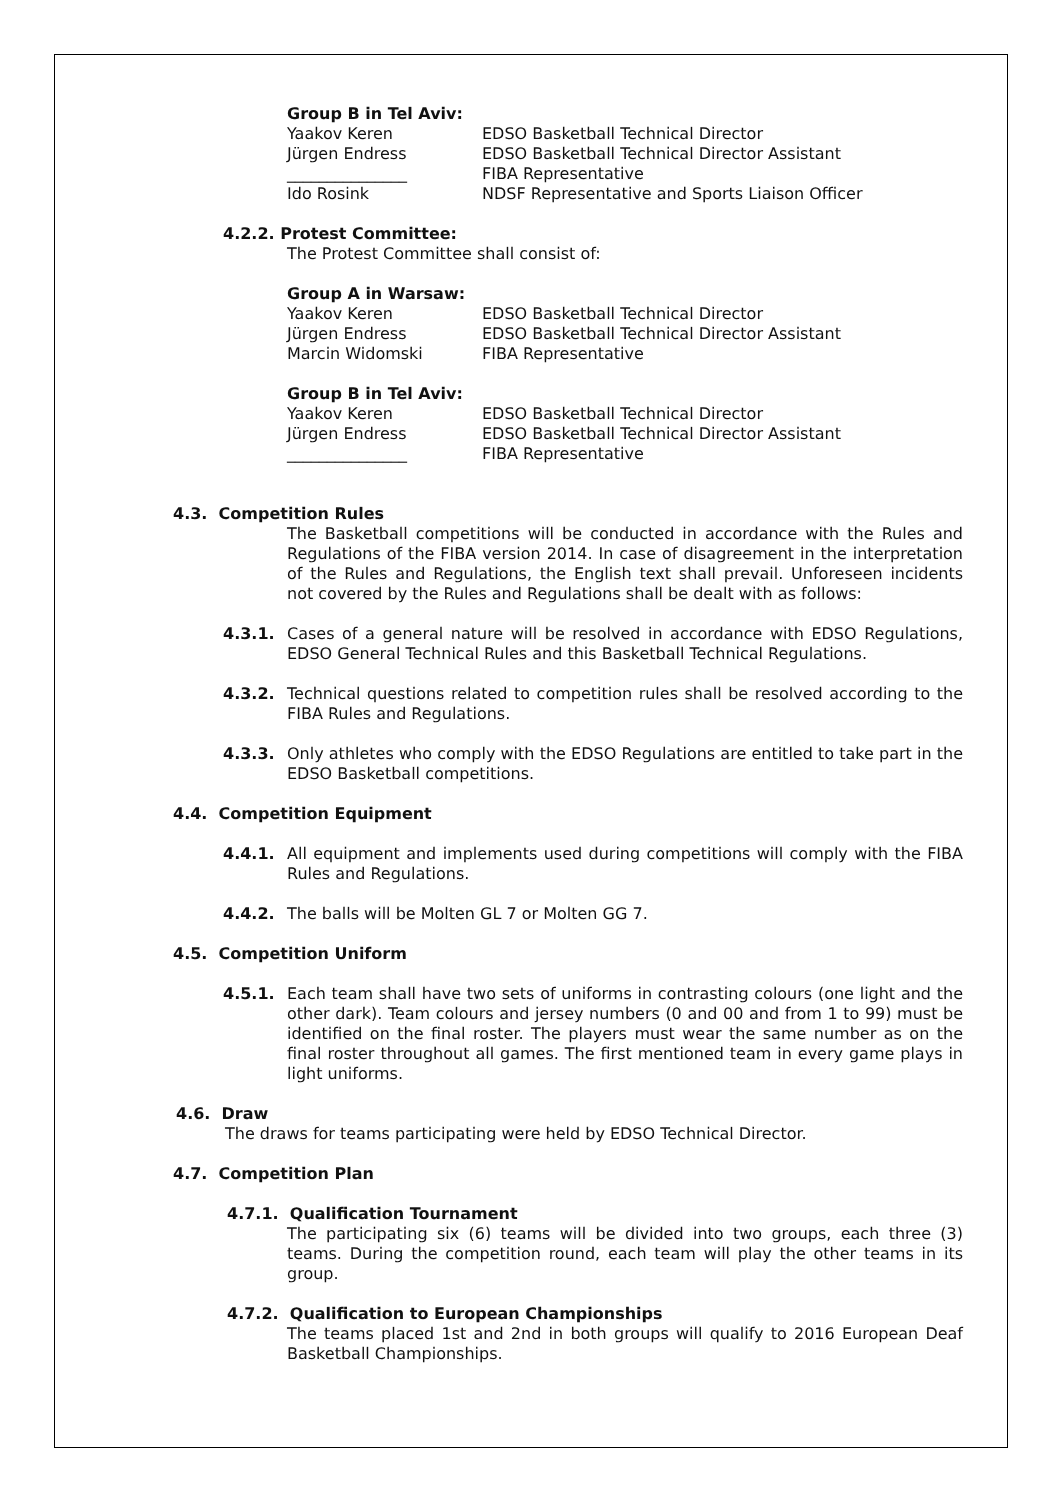Group B in Tel Aviv:
Yaakov Keren EDSO Basketball Technical Director
Jürgen Endress EDSO Basketball Technical Director Assistant
_______________ FIBA Representative
Ido Rosink NDSF Representative and Sports Liaison Officer
4.2.2. Protest Committee:
The Protest Committee shall consist of:
Group A in Warsaw:
Yaakov Keren EDSO Basketball Technical Director
Jürgen Endress EDSO Basketball Technical Director Assistant
Marcin Widomski FIBA Representative
Group B in Tel Aviv:
Yaakov Keren EDSO Basketball Technical Director
Jürgen Endress EDSO Basketball Technical Director Assistant
_______________ FIBA Representative
4.3. Competition Rules
The Basketball competitions will be conducted in accordance with the Rules and Regulations of the FIBA version 2014. In case of disagreement in the interpretation of the Rules and Regulations, the English text shall prevail. Unforeseen incidents not covered by the Rules and Regulations shall be dealt with as follows:
4.3.1. Cases of a general nature will be resolved in accordance with EDSO Regulations, EDSO General Technical Rules and this Basketball Technical Regulations.
4.3.2. Technical questions related to competition rules shall be resolved according to the FIBA Rules and Regulations.
4.3.3. Only athletes who comply with the EDSO Regulations are entitled to take part in the EDSO Basketball competitions.
4.4. Competition Equipment
4.4.1. All equipment and implements used during competitions will comply with the FIBA Rules and Regulations.
4.4.2. The balls will be Molten GL 7 or Molten GG 7.
4.5. Competition Uniform
4.5.1. Each team shall have two sets of uniforms in contrasting colours (one light and the other dark). Team colours and jersey numbers (0 and 00 and from 1 to 99) must be identified on the final roster. The players must wear the same number as on the final roster throughout all games. The first mentioned team in every game plays in light uniforms.
4.6. Draw
The draws for teams participating were held by EDSO Technical Director.
4.7. Competition Plan
4.7.1. Qualification Tournament
The participating six (6) teams will be divided into two groups, each three (3) teams. During the competition round, each team will play the other teams in its group.
4.7.2. Qualification to European Championships
The teams placed 1st and 2nd in both groups will qualify to 2016 European Deaf Basketball Championships.